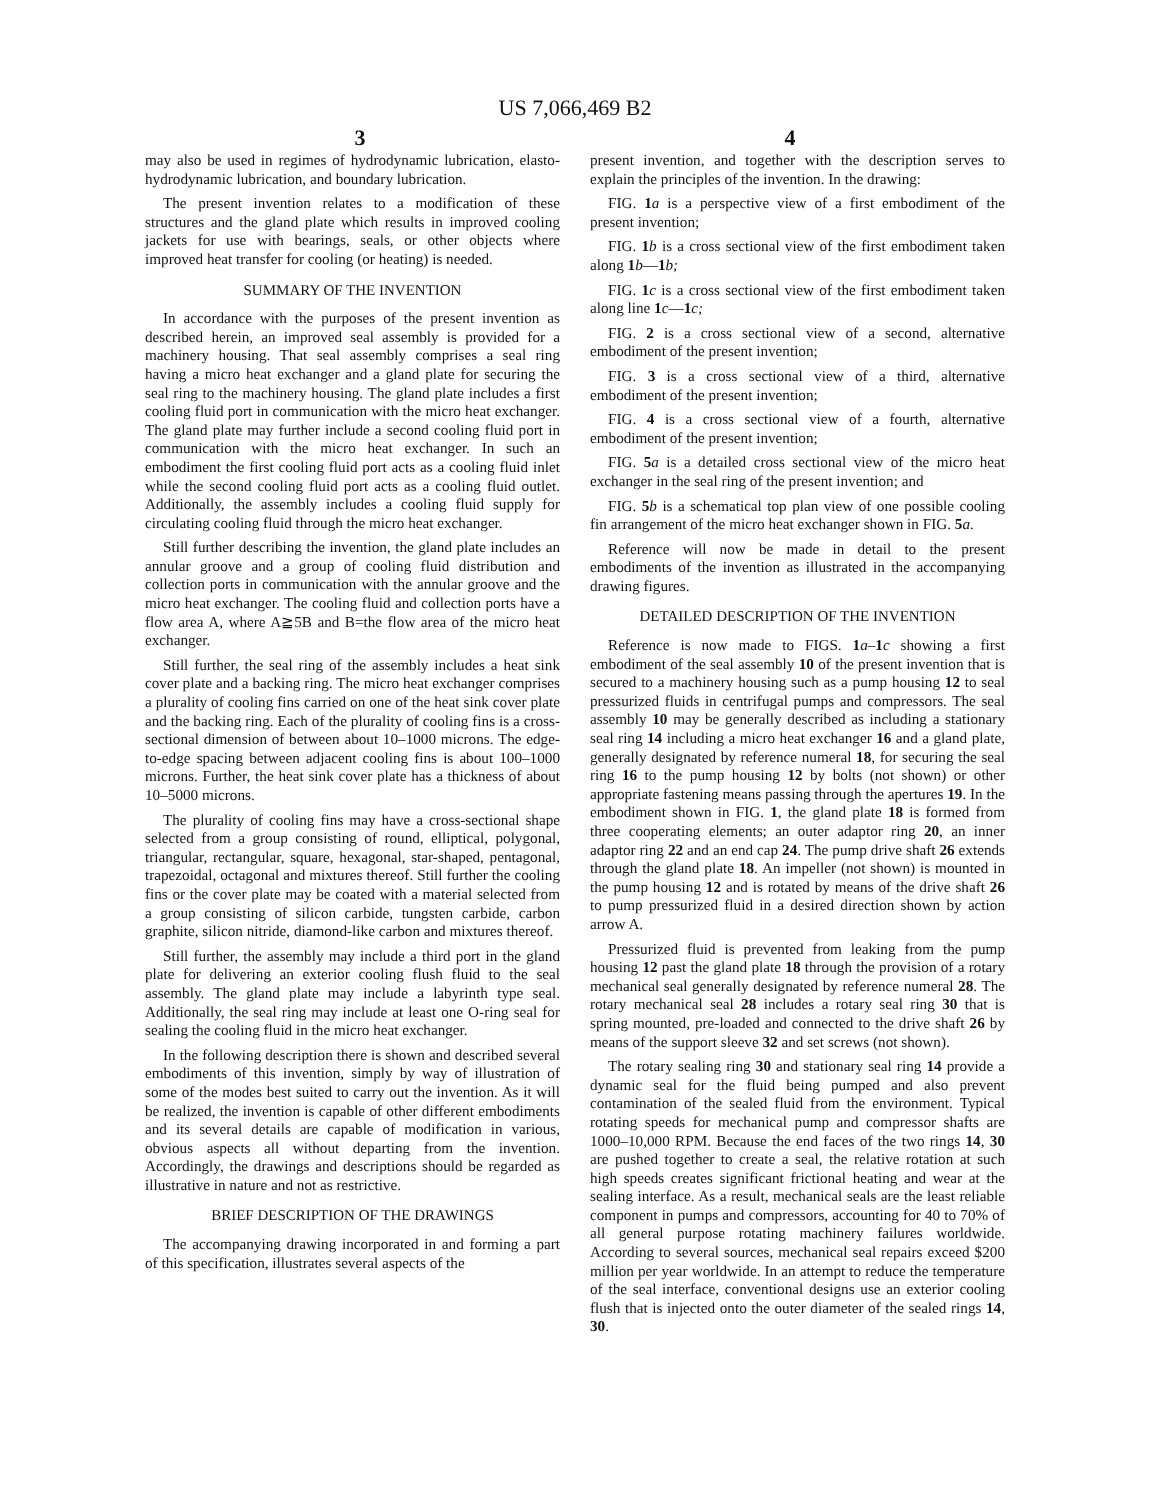US 7,066,469 B2
3 4
may also be used in regimes of hydrodynamic lubrication, elasto-hydrodynamic lubrication, and boundary lubrication.
The present invention relates to a modification of these structures and the gland plate which results in improved cooling jackets for use with bearings, seals, or other objects where improved heat transfer for cooling (or heating) is needed.
SUMMARY OF THE INVENTION
In accordance with the purposes of the present invention as described herein, an improved seal assembly is provided for a machinery housing. That seal assembly comprises a seal ring having a micro heat exchanger and a gland plate for securing the seal ring to the machinery housing. The gland plate includes a first cooling fluid port in communication with the micro heat exchanger. The gland plate may further include a second cooling fluid port in communication with the micro heat exchanger. In such an embodiment the first cooling fluid port acts as a cooling fluid inlet while the second cooling fluid port acts as a cooling fluid outlet. Additionally, the assembly includes a cooling fluid supply for circulating cooling fluid through the micro heat exchanger.
Still further describing the invention, the gland plate includes an annular groove and a group of cooling fluid distribution and collection ports in communication with the annular groove and the micro heat exchanger. The cooling fluid and collection ports have a flow area A, where A≧5B and B=the flow area of the micro heat exchanger.
Still further, the seal ring of the assembly includes a heat sink cover plate and a backing ring. The micro heat exchanger comprises a plurality of cooling fins carried on one of the heat sink cover plate and the backing ring. Each of the plurality of cooling fins is a cross-sectional dimension of between about 10–1000 microns. The edge-to-edge spacing between adjacent cooling fins is about 100–1000 microns. Further, the heat sink cover plate has a thickness of about 10–5000 microns.
The plurality of cooling fins may have a cross-sectional shape selected from a group consisting of round, elliptical, polygonal, triangular, rectangular, square, hexagonal, star-shaped, pentagonal, trapezoidal, octagonal and mixtures thereof. Still further the cooling fins or the cover plate may be coated with a material selected from a group consisting of silicon carbide, tungsten carbide, carbon graphite, silicon nitride, diamond-like carbon and mixtures thereof.
Still further, the assembly may include a third port in the gland plate for delivering an exterior cooling flush fluid to the seal assembly. The gland plate may include a labyrinth type seal. Additionally, the seal ring may include at least one O-ring seal for sealing the cooling fluid in the micro heat exchanger.
In the following description there is shown and described several embodiments of this invention, simply by way of illustration of some of the modes best suited to carry out the invention. As it will be realized, the invention is capable of other different embodiments and its several details are capable of modification in various, obvious aspects all without departing from the invention. Accordingly, the drawings and descriptions should be regarded as illustrative in nature and not as restrictive.
BRIEF DESCRIPTION OF THE DRAWINGS
The accompanying drawing incorporated in and forming a part of this specification, illustrates several aspects of the
present invention, and together with the description serves to explain the principles of the invention. In the drawing:
FIG. 1 a is a perspective view of a first embodiment of the present invention;
FIG. 1 b is a cross sectional view of the first embodiment taken along 1 b—1 b;
FIG. 1 c is a cross sectional view of the first embodiment taken along line 1 c—1 c;
FIG. 2 is a cross sectional view of a second, alternative embodiment of the present invention;
FIG. 3 is a cross sectional view of a third, alternative embodiment of the present invention;
FIG. 4 is a cross sectional view of a fourth, alternative embodiment of the present invention;
FIG. 5 a is a detailed cross sectional view of the micro heat exchanger in the seal ring of the present invention; and
FIG. 5 b is a schematical top plan view of one possible cooling fin arrangement of the micro heat exchanger shown in FIG. 5 a.
Reference will now be made in detail to the present embodiments of the invention as illustrated in the accompanying drawing figures.
DETAILED DESCRIPTION OF THE INVENTION
Reference is now made to FIGS. 1 a–1 c showing a first embodiment of the seal assembly 10 of the present invention that is secured to a machinery housing such as a pump housing 12 to seal pressurized fluids in centrifugal pumps and compressors. The seal assembly 10 may be generally described as including a stationary seal ring 14 including a micro heat exchanger 16 and a gland plate, generally designated by reference numeral 18, for securing the seal ring 16 to the pump housing 12 by bolts (not shown) or other appropriate fastening means passing through the apertures 19. In the embodiment shown in FIG. 1, the gland plate 18 is formed from three cooperating elements; an outer adaptor ring 20, an inner adaptor ring 22 and an end cap 24. The pump drive shaft 26 extends through the gland plate 18. An impeller (not shown) is mounted in the pump housing 12 and is rotated by means of the drive shaft 26 to pump pressurized fluid in a desired direction shown by action arrow A.
Pressurized fluid is prevented from leaking from the pump housing 12 past the gland plate 18 through the provision of a rotary mechanical seal generally designated by reference numeral 28. The rotary mechanical seal 28 includes a rotary seal ring 30 that is spring mounted, pre-loaded and connected to the drive shaft 26 by means of the support sleeve 32 and set screws (not shown).
The rotary sealing ring 30 and stationary seal ring 14 provide a dynamic seal for the fluid being pumped and also prevent contamination of the sealed fluid from the environment. Typical rotating speeds for mechanical pump and compressor shafts are 1000–10,000 RPM. Because the end faces of the two rings 14, 30 are pushed together to create a seal, the relative rotation at such high speeds creates significant frictional heating and wear at the sealing interface. As a result, mechanical seals are the least reliable component in pumps and compressors, accounting for 40 to 70% of all general purpose rotating machinery failures worldwide. According to several sources, mechanical seal repairs exceed $200 million per year worldwide. In an attempt to reduce the temperature of the seal interface, conventional designs use an exterior cooling flush that is injected onto the outer diameter of the sealed rings 14, 30.